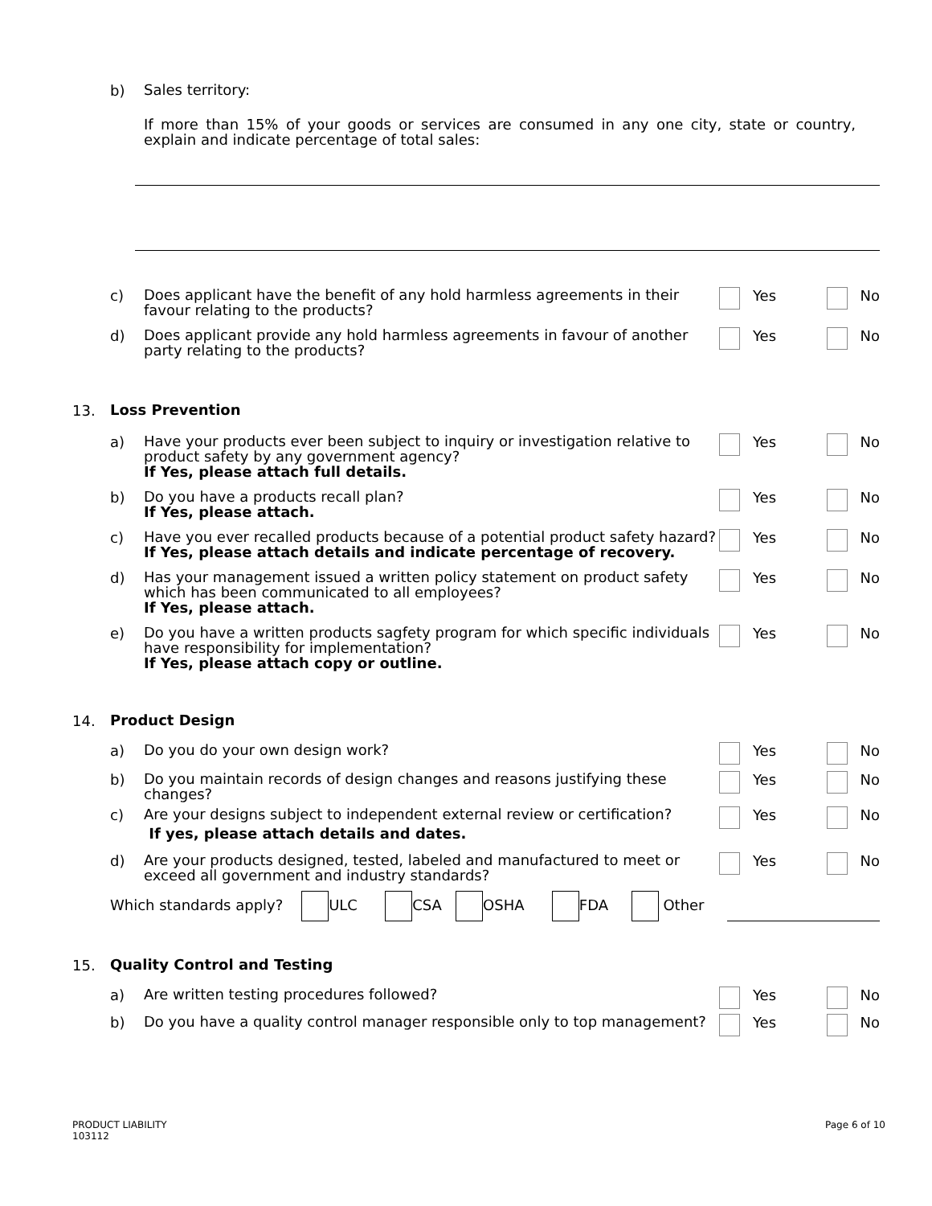b)
Sales territory:
If more than 15% of your goods or services are consumed in any one city, state or country, explain and indicate percentage of total sales:
c)
Does applicant have the benefit of any hold harmless agreements in their favour relating to the products?
Yes No
d)
Does applicant provide any hold harmless agreements in favour of another party relating to the products?
Yes No
13.
Loss Prevention
a)
Have your products ever been subject to inquiry or investigation relative to product safety by any government agency?
If Yes, please attach full details.
Yes No
b)
Do you have a products recall plan?
If Yes, please attach.
Yes No
c)
Have you ever recalled products because of a potential product safety hazard?
If Yes, please attach details and indicate percentage of recovery.
Yes No
d)
Has your management issued a written policy statement on product safety which has been communicated to all employees?
If Yes, please attach.
Yes No
e)
Do you have a written products sagfety program for which specific individuals have responsibility for implementation?
If Yes, please attach copy or outline.
Yes No
14.
Product Design
a)
Do you do your own design work?
Yes No
b)
Do you maintain records of design changes and reasons justifying these changes?
Yes No
c)
Are your designs subject to independent external review or certification?
If yes, please attach details and dates.
Yes No
d)
Are your products designed, tested, labeled and manufactured to meet or exceed all government and industry standards?
Yes No
Which standards apply? ULC CSA OSHA FDA Other
15.
Quality Control and Testing
a)
Are written testing procedures followed?
Yes No
b)
Do you have a quality control manager responsible only to top management?
Yes No
PRODUCT LIABILITY
103112
Page 6 of 10